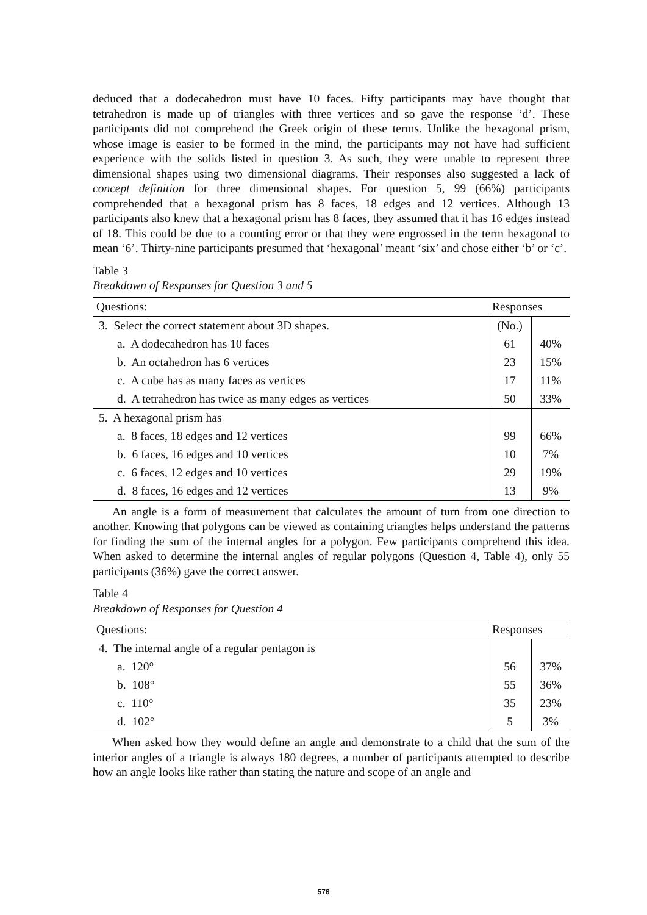deduced that a dodecahedron must have 10 faces. Fifty participants may have thought that tetrahedron is made up of triangles with three vertices and so gave the response ‘d’. These participants did not comprehend the Greek origin of these terms. Unlike the hexagonal prism, whose image is easier to be formed in the mind, the participants may not have had sufficient experience with the solids listed in question 3. As such, they were unable to represent three dimensional shapes using two dimensional diagrams. Their responses also suggested a lack of concept definition for three dimensional shapes. For question 5, 99 (66%) participants comprehended that a hexagonal prism has 8 faces, 18 edges and 12 vertices. Although 13 participants also knew that a hexagonal prism has 8 faces, they assumed that it has 16 edges instead of 18. This could be due to a counting error or that they were engrossed in the term hexagonal to mean ‘6’. Thirty-nine participants presumed that ‘hexagonal’ meant ‘six’ and chose either ‘b’ or ‘c’.
Table 3
Breakdown of Responses for Question 3 and 5
| Questions: | Responses | |
| --- | --- | --- |
| 3. Select the correct statement about 3D shapes. | (No.) | |
| a. A dodecahedron has 10 faces | 61 | 40% |
| b. An octahedron has 6 vertices | 23 | 15% |
| c. A cube has as many faces as vertices | 17 | 11% |
| d. A tetrahedron has twice as many edges as vertices | 50 | 33% |
| 5. A hexagonal prism has | | |
| a. 8 faces, 18 edges and 12 vertices | 99 | 66% |
| b. 6 faces, 16 edges and 10 vertices | 10 | 7% |
| c. 6 faces, 12 edges and 10 vertices | 29 | 19% |
| d. 8 faces, 16 edges and 12 vertices | 13 | 9% |
An angle is a form of measurement that calculates the amount of turn from one direction to another. Knowing that polygons can be viewed as containing triangles helps understand the patterns for finding the sum of the internal angles for a polygon. Few participants comprehend this idea. When asked to determine the internal angles of regular polygons (Question 4, Table 4), only 55 participants (36%) gave the correct answer.
Table 4
Breakdown of Responses for Question 4
| Questions: | Responses | |
| --- | --- | --- |
| 4. The internal angle of a regular pentagon is | | |
| a. 120° | 56 | 37% |
| b. 108° | 55 | 36% |
| c. 110° | 35 | 23% |
| d. 102° | 5 | 3% |
When asked how they would define an angle and demonstrate to a child that the sum of the interior angles of a triangle is always 180 degrees, a number of participants attempted to describe how an angle looks like rather than stating the nature and scope of an angle and
576